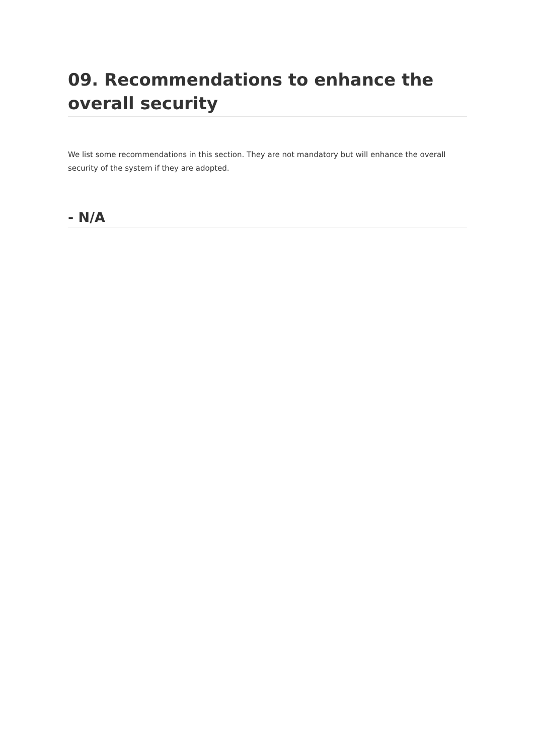09. Recommendations to enhance the overall security
We list some recommendations in this section. They are not mandatory but will enhance the overall security of the system if they are adopted.
- N/A